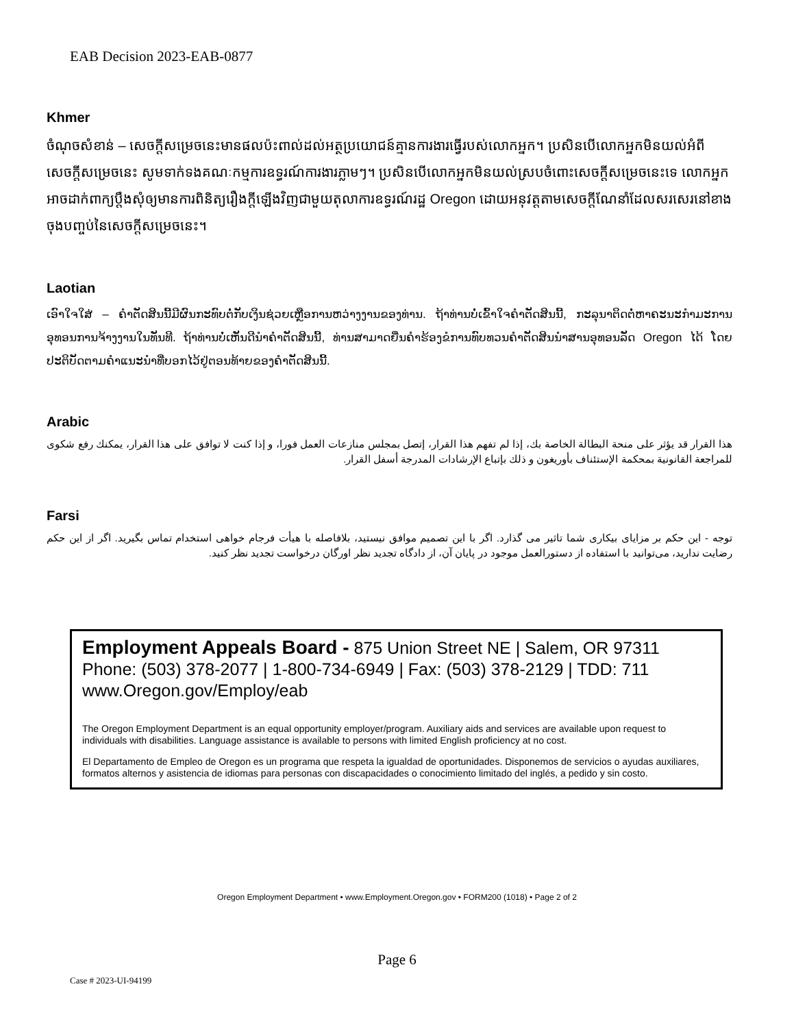EAB Decision 2023-EAB-0877
Khmer
ចំណុចសំខាន់ – សេចក្តីសម្រេចនេះមានផលប៉ះពាល់ដល់អត្ថប្រយោជន៍គ្មានការងារធ្វើរបស់លោកអ្នក។ ប្រសិនបើលោកអ្នកមិនយល់អំពីសេចក្តីសម្រេចនេះ សូមទាក់ទងគណៈកម្មការឧទ្ធរណ៍ការងារភ្លាមៗ។ ប្រសិនបើលោកអ្នកមិនយល់ស្របចំពោះសេចក្តីសម្រេចនេះទេ លោកអ្នកអាចដាក់ពាក្យប្តឹងសុំឲ្យមានការពិនិត្យរឿងក្តីឡើងវិញជាមួយតុលាការឧទ្ធរណ៍រដ្ឋ Oregon ដោយអនុវត្តតាមសេចក្តីណែនាំដែលសរសេរនៅខាងចុងបញ្ចប់នៃសេចក្តីសម្រេចនេះ។
Laotian
ເອົາໃຈໃສ່ – ຄຳຕັດສິນນີ້ມີຜົນກະທົບຕໍ່ກັບເງິນຊ່ວຍເຫຼືອການຫວ່າງງານຂອງທ່ານ. ຖ້າທ່ານບໍ່ເຂົ້າໃຈຄຳຕັດສິນນີ້, ກະລຸນາຕິດຕໍ່ຫາຄະນະກຳມະການອຸທອນການຈ້າງງານໃນທັນທີ. ຖ້າທ່ານບໍ່ເຫັນດີນຳຄຳຕັດສິນນີ້, ທ່ານສາມາດຍື່ນຄຳຮ້ອງຂໍການທົບທວນຄຳຕັດສິນນຳສານອຸທອນລັດ Oregon ໄດ້ ໂດຍປະຕິບັດຕາມຄຳແນະນຳທີ່ບອກໄວ້ຢູ່ຕອນທ້າຍຂອງຄຳຕັດສິນນີ້.
Arabic
هذا القرار قد يؤثر على منحة البطالة الخاصة بك، إذا لم تفهم هذا القرار، إتصل بمجلس منازعات العمل فورا، و إذا كنت لا توافق على هذا القرار، يمكنك رفع شكوى للمراجعة القانونية بمحكمة الإستئناف بأوريغون و ذلك بإتباع الإرشادات المدرجة أسفل القرار.
Farsi
توجه - این حکم بر مزایای بیکاری شما تاثیر می گذارد. اگر با این تصمیم موافق نیستید، بلافاصله با هیأت فرجام خواهی استخدام تماس بگیرید. اگر از این حکم رضایت ندارید، می‌توانید با استفاده از دستورالعمل موجود در پایان آن، از دادگاه تجدید نظر اورگان درخواست تجدید نظر کنید.
Employment Appeals Board - 875 Union Street NE | Salem, OR 97311
Phone: (503) 378-2077 | 1-800-734-6949 | Fax: (503) 378-2129 | TDD: 711
www.Oregon.gov/Employ/eab
The Oregon Employment Department is an equal opportunity employer/program. Auxiliary aids and services are available upon request to individuals with disabilities. Language assistance is available to persons with limited English proficiency at no cost.
El Departamento de Empleo de Oregon es un programa que respeta la igualdad de oportunidades. Disponemos de servicios o ayudas auxiliares, formatos alternos y asistencia de idiomas para personas con discapacidades o conocimiento limitado del inglés, a pedido y sin costo.
Oregon Employment Department • www.Employment.Oregon.gov • FORM200 (1018) • Page 2 of 2
Page 6
Case # 2023-UI-94199